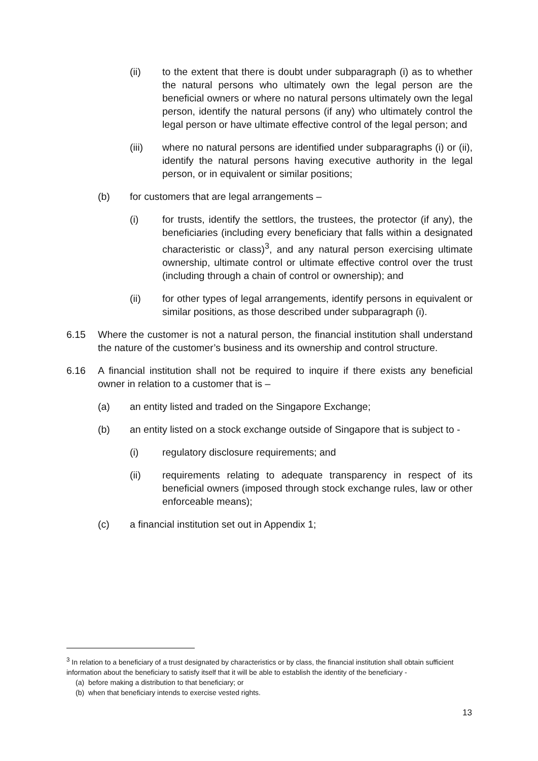(ii) to the extent that there is doubt under subparagraph (i) as to whether the natural persons who ultimately own the legal person are the beneficial owners or where no natural persons ultimately own the legal person, identify the natural persons (if any) who ultimately control the legal person or have ultimate effective control of the legal person; and
(iii) where no natural persons are identified under subparagraphs (i) or (ii), identify the natural persons having executive authority in the legal person, or in equivalent or similar positions;
(b) for customers that are legal arrangements –
(i) for trusts, identify the settlors, the trustees, the protector (if any), the beneficiaries (including every beneficiary that falls within a designated characteristic or class)<sup>3</sup>, and any natural person exercising ultimate ownership, ultimate control or ultimate effective control over the trust (including through a chain of control or ownership); and
(ii) for other types of legal arrangements, identify persons in equivalent or similar positions, as those described under subparagraph (i).
6.15 Where the customer is not a natural person, the financial institution shall understand the nature of the customer’s business and its ownership and control structure.
6.16 A financial institution shall not be required to inquire if there exists any beneficial owner in relation to a customer that is –
(a) an entity listed and traded on the Singapore Exchange;
(b) an entity listed on a stock exchange outside of Singapore that is subject to -
(i) regulatory disclosure requirements; and
(ii) requirements relating to adequate transparency in respect of its beneficial owners (imposed through stock exchange rules, law or other enforceable means);
(c) a financial institution set out in Appendix 1;
<sup>3</sup> In relation to a beneficiary of a trust designated by characteristics or by class, the financial institution shall obtain sufficient information about the beneficiary to satisfy itself that it will be able to establish the identity of the beneficiary -
(a) before making a distribution to that beneficiary; or
(b) when that beneficiary intends to exercise vested rights.
13